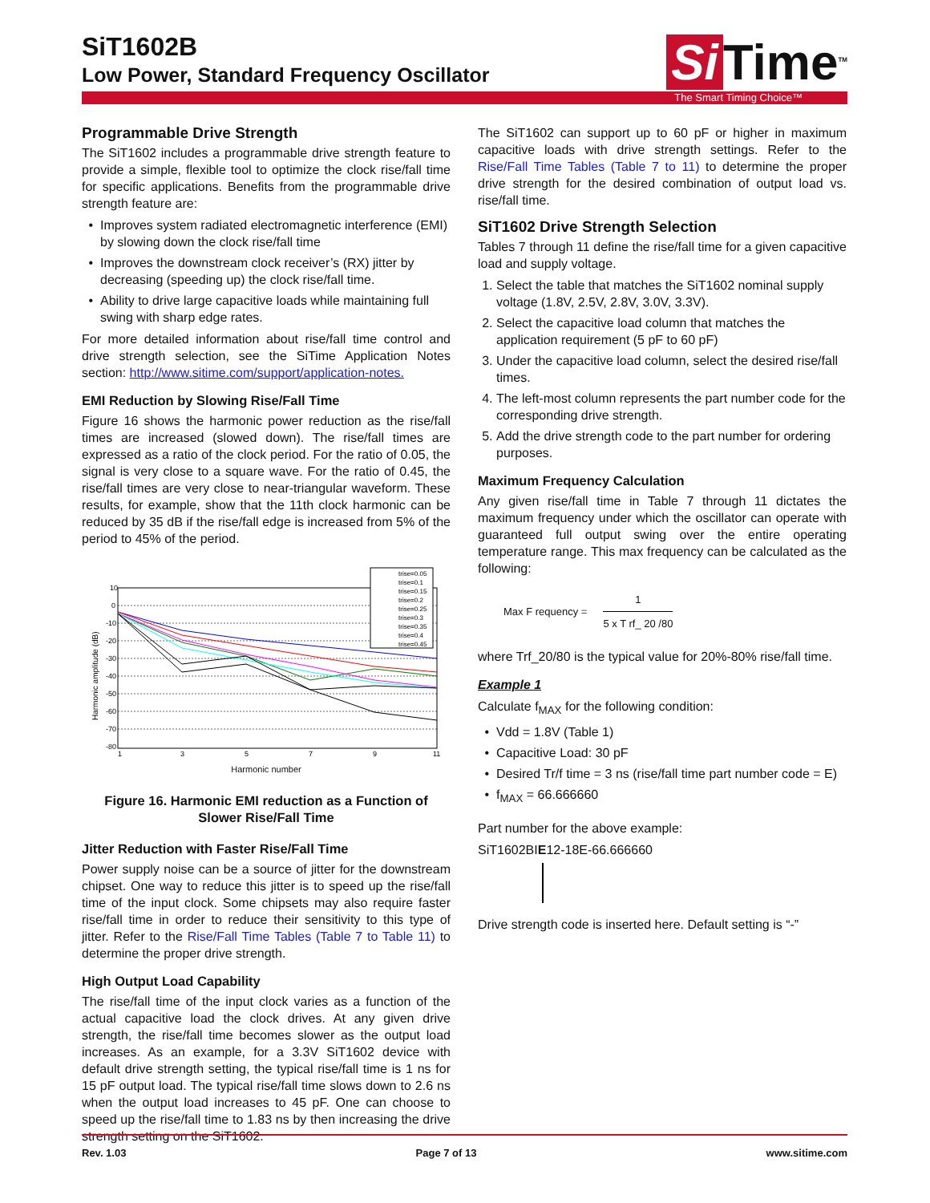SiT1602B
Low Power, Standard Frequency Oscillator
Si Time<sup>TM</sup>
The Smart Timing Choice™
Programmable Drive Strength
The SiT1602 includes a programmable drive strength feature to provide a simple, flexible tool to optimize the clock rise/fall time for specific applications. Benefits from the programmable drive strength feature are:
Improves system radiated electromagnetic interference (EMI) by slowing down the clock rise/fall time
Improves the downstream clock receiver’s (RX) jitter by decreasing (speeding up) the clock rise/fall time.
Ability to drive large capacitive loads while maintaining full swing with sharp edge rates.
For more detailed information about rise/fall time control and drive strength selection, see the SiTime Application Notes section: http://www.sitime.com/support/application-notes.
EMI Reduction by Slowing Rise/Fall Time
Figure 16 shows the harmonic power reduction as the rise/fall times are increased (slowed down). The rise/fall times are expressed as a ratio of the clock period. For the ratio of 0.05, the signal is very close to a square wave. For the ratio of 0.45, the rise/fall times are very close to near-triangular waveform. These results, for example, show that the 11th clock harmonic can be reduced by 35 dB if the rise/fall edge is increased from 5% of the period to 45% of the period.
10
0
-10
-20
-30
-40
-50
-60
-70
-80
1
3
5
7
9
11
Harmonic amplitude (dB)
trise=0.05
trise=0.1
trise=0.15
trise=0.2
trise=0.25
trise=0.3
trise=0.35
trise=0.4
trise=0.45
Harmonic number
Figure 16. Harmonic EMI reduction as a Function of Slower Rise/Fall Time
Jitter Reduction with Faster Rise/Fall Time
Power supply noise can be a source of jitter for the downstream chipset. One way to reduce this jitter is to speed up the rise/fall time of the input clock. Some chipsets may also require faster rise/fall time in order to reduce their sensitivity to this type of jitter. Refer to the Rise/Fall Time Tables (Table 7 to Table 11) to determine the proper drive strength.
High Output Load Capability
The rise/fall time of the input clock varies as a function of the actual capacitive load the clock drives. At any given drive strength, the rise/fall time becomes slower as the output load increases. As an example, for a 3.3V SiT1602 device with default drive strength setting, the typical rise/fall time is 1 ns for 15 pF output load. The typical rise/fall time slows down to 2.6 ns when the output load increases to 45 pF. One can choose to speed up the rise/fall time to 1.83 ns by then increasing the drive strength setting on the SiT1602.
The SiT1602 can support up to 60 pF or higher in maximum capacitive loads with drive strength settings. Refer to the Rise/Fall Time Tables (Table 7 to 11) to determine the proper drive strength for the desired combination of output load vs. rise/fall time.
SiT1602 Drive Strength Selection
Tables 7 through 11 define the rise/fall time for a given capacitive load and supply voltage.
1. Select the table that matches the SiT1602 nominal supply voltage (1.8V, 2.5V, 2.8V, 3.0V, 3.3V).
2. Select the capacitive load column that matches the application requirement (5 pF to 60 pF)
3. Under the capacitive load column, select the desired rise/fall times.
4. The left-most column represents the part number code for the corresponding drive strength.
5. Add the drive strength code to the part number for ordering purposes.
Maximum Frequency Calculation
Any given rise/fall time in Table 7 through 11 dictates the maximum frequency under which the oscillator can operate with guaranteed full output swing over the entire operating temperature range. This max frequency can be calculated as the following:
Max F requency =
1
5 x T rf_ 20 /80
where Trf_20/80 is the typical value for 20%-80% rise/fall time.
Example 1
Calculate f<sub>MAX</sub> for the following condition:
Vdd = 1.8V (Table 1)
Capacitive Load: 30 pF
Desired Tr/f time = 3 ns (rise/fall time part number code = E)
f<sub>MAX</sub> = 66.666660
Part number for the above example:
SiT1602BIE12-18E-66.666660
Drive strength code is inserted here. Default setting is “-”
Rev. 1.03 Page 7 of 13 www.sitime.com